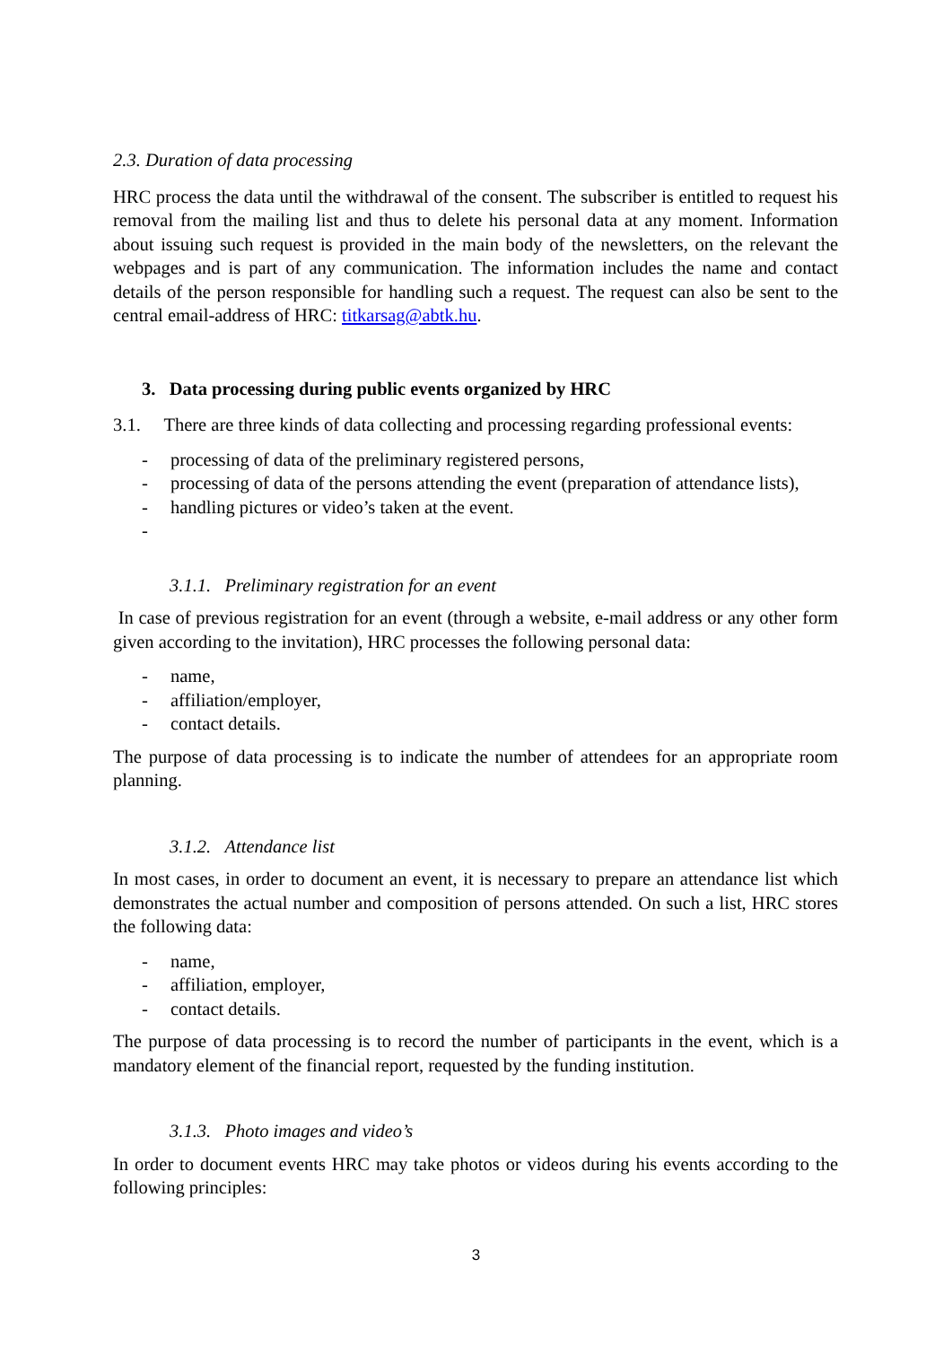2.3. Duration of data processing
HRC process the data until the withdrawal of the consent. The subscriber is entitled to request his removal from the mailing list and thus to delete his personal data at any moment. Information about issuing such request is provided in the main body of the newsletters, on the relevant the webpages and is part of any communication. The information includes the name and contact details of the person responsible for handling such a request. The request can also be sent to the central email-address of HRC: titkarsag@abtk.hu.
3. Data processing during public events organized by HRC
3.1. There are three kinds of data collecting and processing regarding professional events:
- processing of data of the preliminary registered persons,
- processing of data of the persons attending the event (preparation of attendance lists),
- handling pictures or video’s taken at the event.
-
3.1.1. Preliminary registration for an event
In case of previous registration for an event (through a website, e-mail address or any other form given according to the invitation), HRC processes the following personal data:
- name,
- affiliation/employer,
- contact details.
The purpose of data processing is to indicate the number of attendees for an appropriate room planning.
3.1.2. Attendance list
In most cases, in order to document an event, it is necessary to prepare an attendance list which demonstrates the actual number and composition of persons attended. On such a list, HRC stores the following data:
- name,
- affiliation, employer,
- contact details.
The purpose of data processing is to record the number of participants in the event, which is a mandatory element of the financial report, requested by the funding institution.
3.1.3. Photo images and video’s
In order to document events HRC may take photos or videos during his events according to the following principles:
3